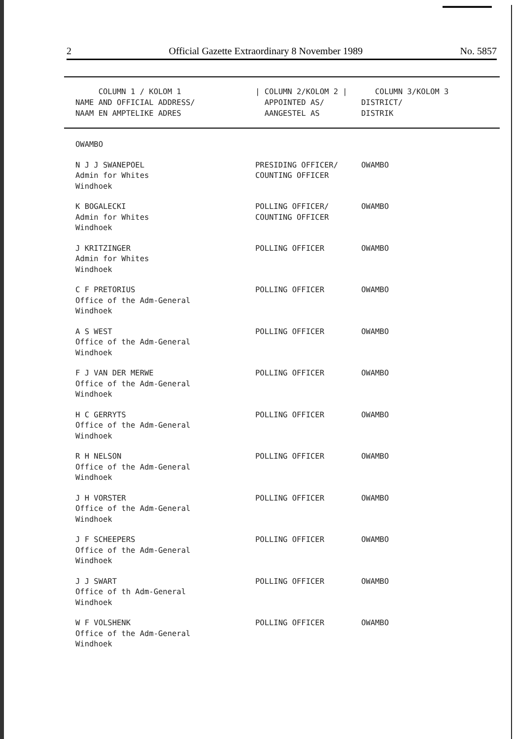2 Official Gazette Extraordinary 8 November 1989 No. 5857
| COLUMN 1 / KOLOM 1 NAME AND OFFICIAL ADDRESS/ NAAM EN AMPTELIKE ADRES | / COLUMN 2/KOLOM 2 / APPOINTED AS/ AANGESTEL AS | COLUMN 3/KOLOM 3 DISTRICT/ DISTRIK |
| --- | --- | --- |
| OWAMBO | | |
| N J J SWANEPOEL Admin for Whites Windhoek | PRESIDING OFFICER/ COUNTING OFFICER | OWAMBO |
| K BOGALECKI Admin for Whites Windhoek | POLLING OFFICER/ COUNTING OFFICER | OWAMBO |
| J KRITZINGER Admin for Whites Windhoek | POLLING OFFICER | OWAMBO |
| C F PRETORIUS Office of the Adm-General Windhoek | POLLING OFFICER | OWAMBO |
| A S WEST Office of the Adm-General Windhoek | POLLING OFFICER | OWAMBO |
| F J VAN DER MERWE Office of the Adm-General Windhoek | POLLING OFFICER | OWAMBO |
| H C GERRYTS Office of the Adm-General Windhoek | POLLING OFFICER | OWAMBO |
| R H NELSON Office of the Adm-General Windhoek | POLLING OFFICER | OWAMBO |
| J H VORSTER Office of the Adm-General Windhoek | POLLING OFFICER | OWAMBO |
| J F SCHEEPERS Office of the Adm-General Windhoek | POLLING OFFICER | OWAMBO |
| J J SWART Office of th Adm-General Windhoek | POLLING OFFICER | OWAMBO |
| W F VOLSHENK Office of the Adm-General Windhoek | POLLING OFFICER | OWAMBO |